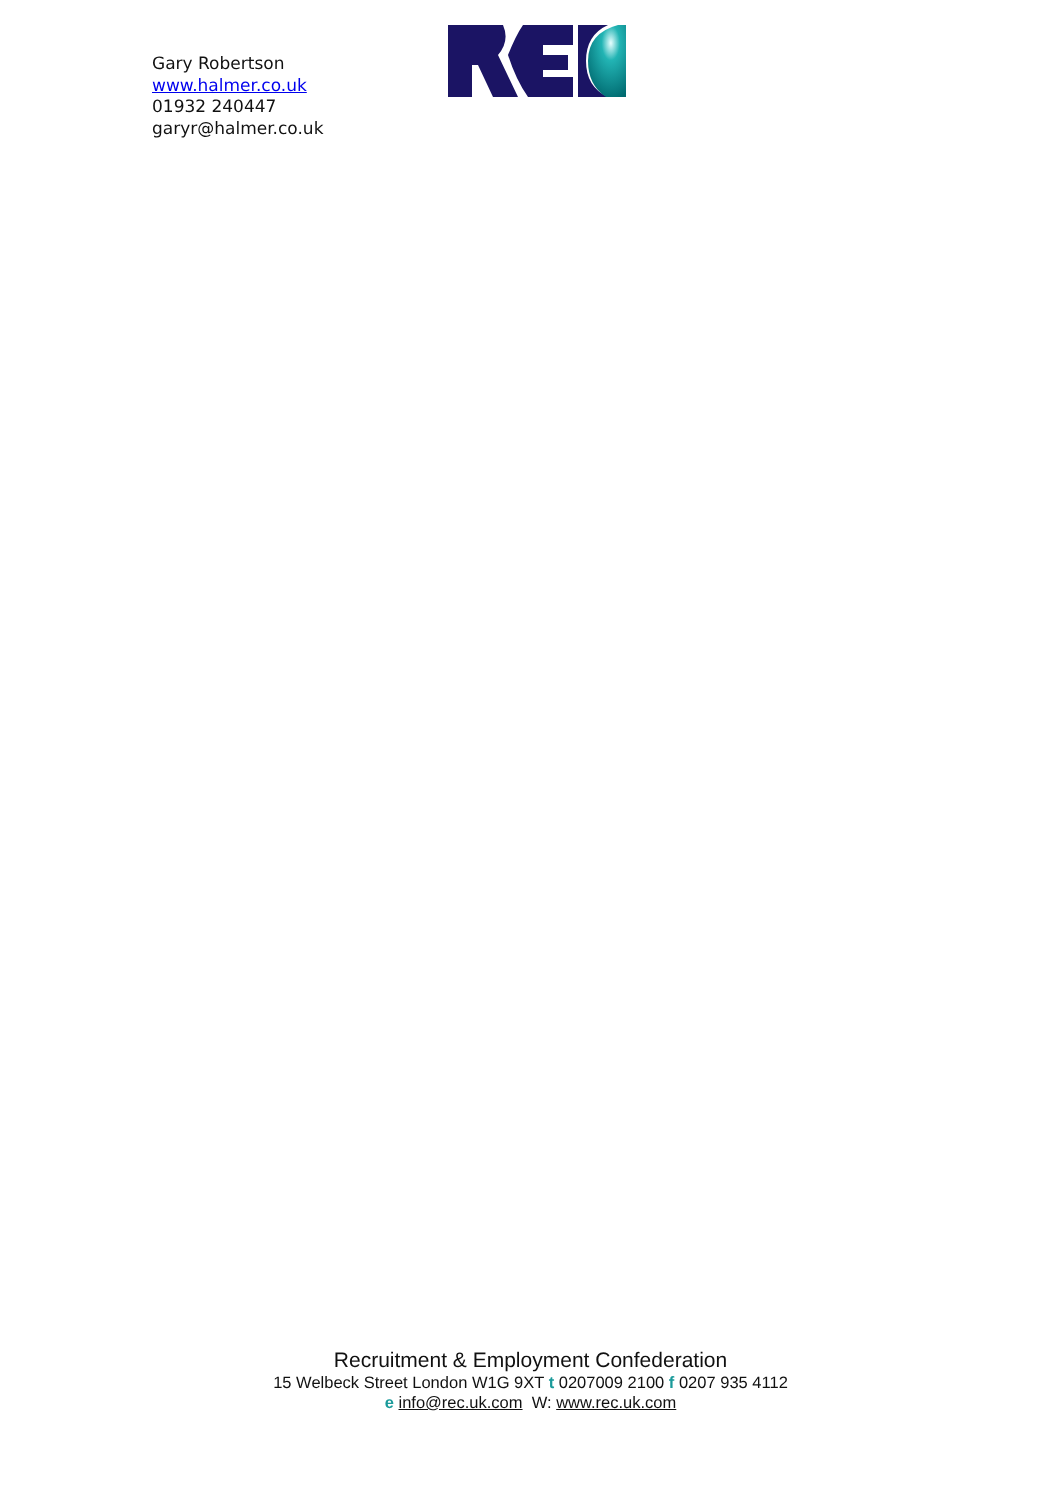Gary Robertson
www.halmer.co.uk
01932 240447
garyr@halmer.co.uk
Recruitment & Employment Confederation
15 Welbeck Street London W1G 9XT t 0207009 2100 f 0207 935 4112
e info@rec.uk.com W: www.rec.uk.com